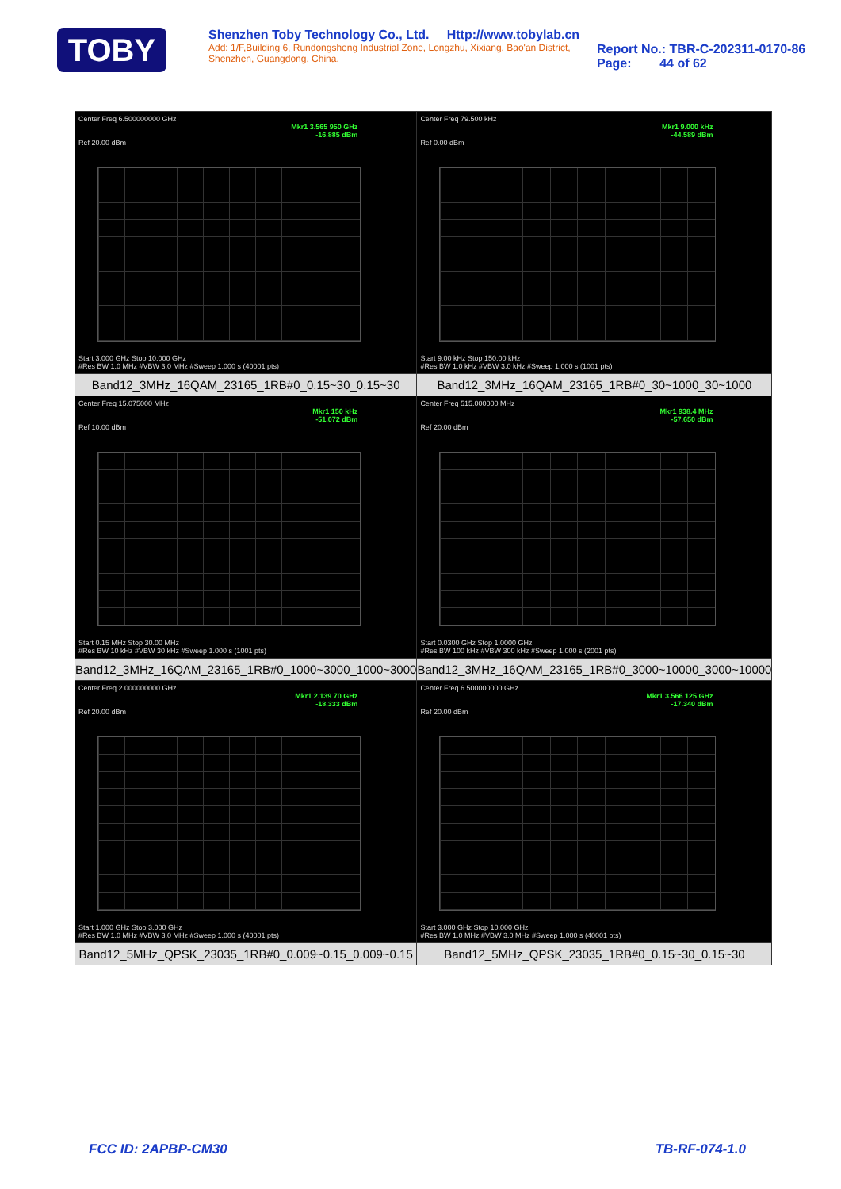TOBY
Shenzhen Toby Technology Co., Ltd. Http://www.tobylab.cn
Add: 1/F,Building 6, Rundongsheng Industrial Zone, Longzhu, Xixiang, Bao'an District, Shenzhen, Guangdong, China.
Report No.: TBR-C-202311-0170-86
Page: 44 of 62
| Center Freq 6.500000000 GHz Mkr1 3.565 950 GHz -16.885 dBm Ref 20.00 dBm Start 3.000 GHz Stop 10.000 GHz #Res BW 1.0 MHz #VBW 3.0 MHz #Sweep 1.000 s (40001 pts) Band12_3MHz_16QAM_23165_1RB#0_0.15~30_0.15~30 | Center Freq 79.500 kHz Mkr1 9.000 kHz -44.589 dBm Ref 0.00 dBm Start 9.00 kHz Stop 150.00 kHz #Res BW 1.0 kHz #VBW 3.0 kHz #Sweep 1.000 s (1001 pts) Band12_3MHz_16QAM_23165_1RB#0_30~1000_30~1000 |
| Center Freq 15.075000 MHz Mkr1 150 kHz -51.072 dBm Ref 10.00 dBm Start 0.15 MHz Stop 30.00 MHz #Res BW 10 kHz #VBW 30 kHz #Sweep 1.000 s (1001 pts) Band12_3MHz_16QAM_23165_1RB#0_1000~3000_1000~3000 | Center Freq 515.000000 MHz Mkr1 938.4 MHz -57.650 dBm Ref 20.00 dBm Start 0.0300 GHz Stop 1.0000 GHz #Res BW 100 kHz #VBW 300 kHz #Sweep 1.000 s (2001 pts) Band12_3MHz_16QAM_23165_1RB#0_3000~10000_3000~10000 |
| Center Freq 2.000000000 GHz Mkr1 2.139 70 GHz -18.333 dBm Ref 20.00 dBm Start 1.000 GHz Stop 3.000 GHz #Res BW 1.0 MHz #VBW 3.0 MHz #Sweep 1.000 s (40001 pts) Band12_5MHz_QPSK_23035_1RB#0_0.009~0.15_0.009~0.15 | Center Freq 6.500000000 GHz Mkr1 3.566 125 GHz -17.340 dBm Ref 20.00 dBm Start 3.000 GHz Stop 10.000 GHz #Res BW 1.0 MHz #VBW 3.0 MHz #Sweep 1.000 s (40001 pts) Band12_5MHz_QPSK_23035_1RB#0_0.15~30_0.15~30 |
FCC ID: 2APBP-CM30 TB-RF-074-1.0